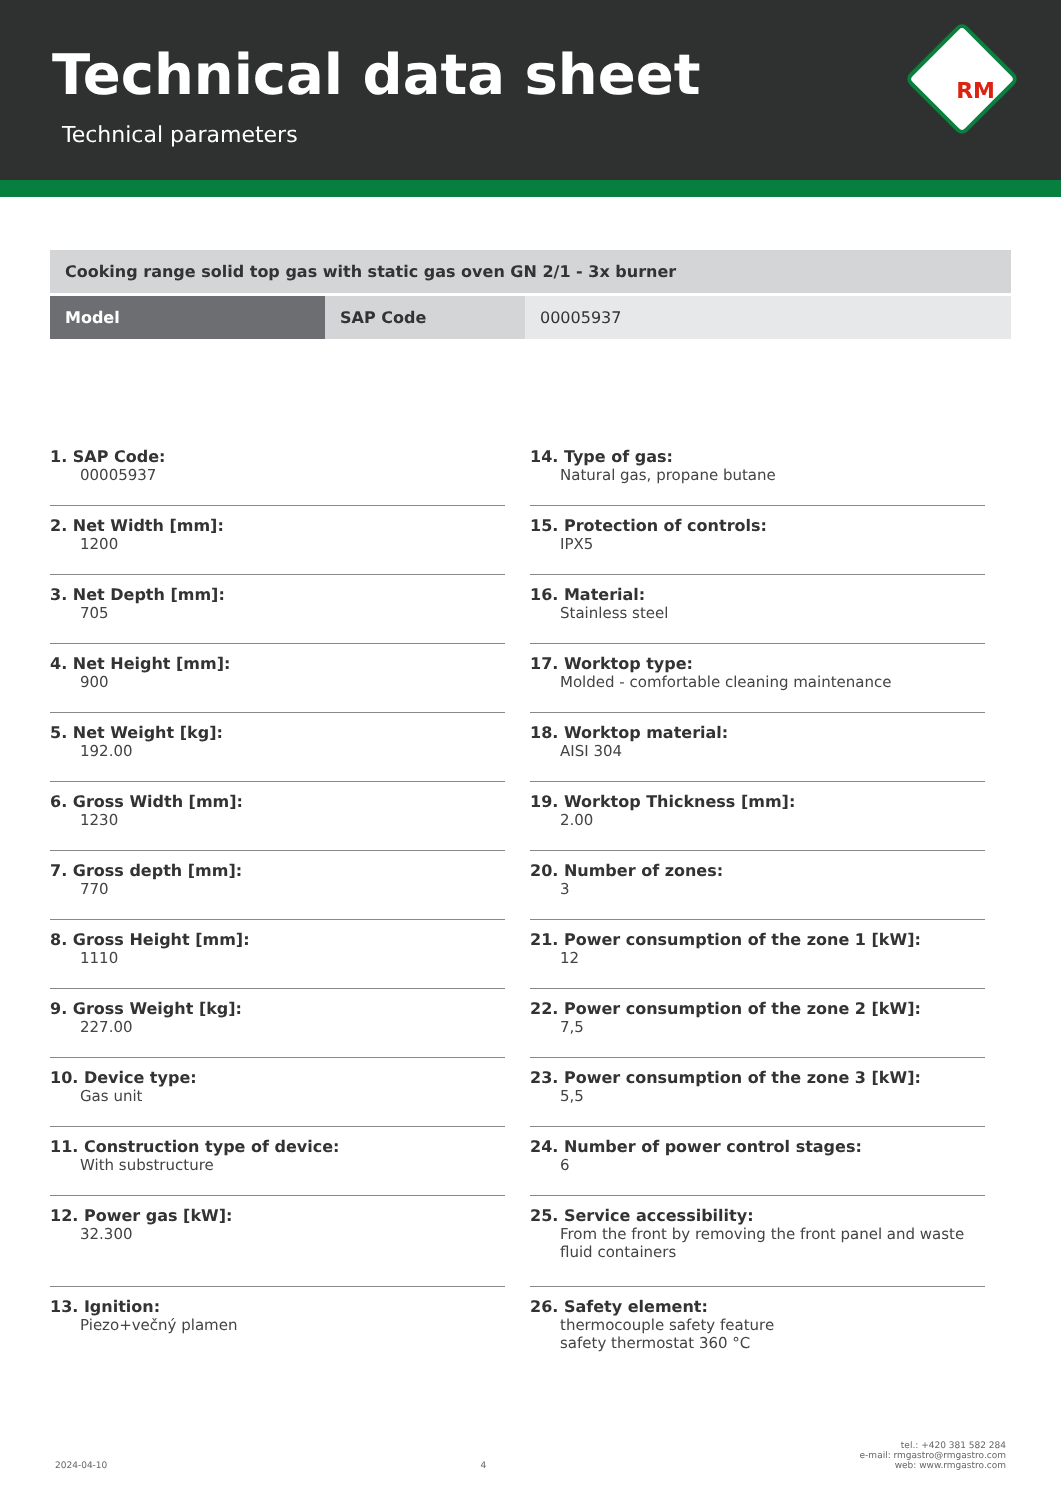Technical data sheet
Technical parameters
RM
| Cooking range solid top gas with static gas oven GN 2/1 - 3x burner | | |
| Model | SAP Code | 00005937 |
1. SAP Code:
00005937
2. Net Width [mm]:
1200
3. Net Depth [mm]:
705
4. Net Height [mm]:
900
5. Net Weight [kg]:
192.00
6. Gross Width [mm]:
1230
7. Gross depth [mm]:
770
8. Gross Height [mm]:
1110
9. Gross Weight [kg]:
227.00
10. Device type:
Gas unit
11. Construction type of device:
With substructure
12. Power gas [kW]:
32.300
13. Ignition:
Piezo+večný plamen
14. Type of gas:
Natural gas, propane butane
15. Protection of controls:
IPX5
16. Material:
Stainless steel
17. Worktop type:
Molded - comfortable cleaning maintenance
18. Worktop material:
AISI 304
19. Worktop Thickness [mm]:
2.00
20. Number of zones:
3
21. Power consumption of the zone 1 [kW]:
12
22. Power consumption of the zone 2 [kW]:
7,5
23. Power consumption of the zone 3 [kW]:
5,5
24. Number of power control stages:
6
25. Service accessibility:
From the front by removing the front panel and waste fluid containers
26. Safety element:
thermocouple safety feature
safety thermostat 360 °C
2024-04-10
4
tel.: +420 381 582 284
e-mail: rmgastro@rmgastro.com
web: www.rmgastro.com